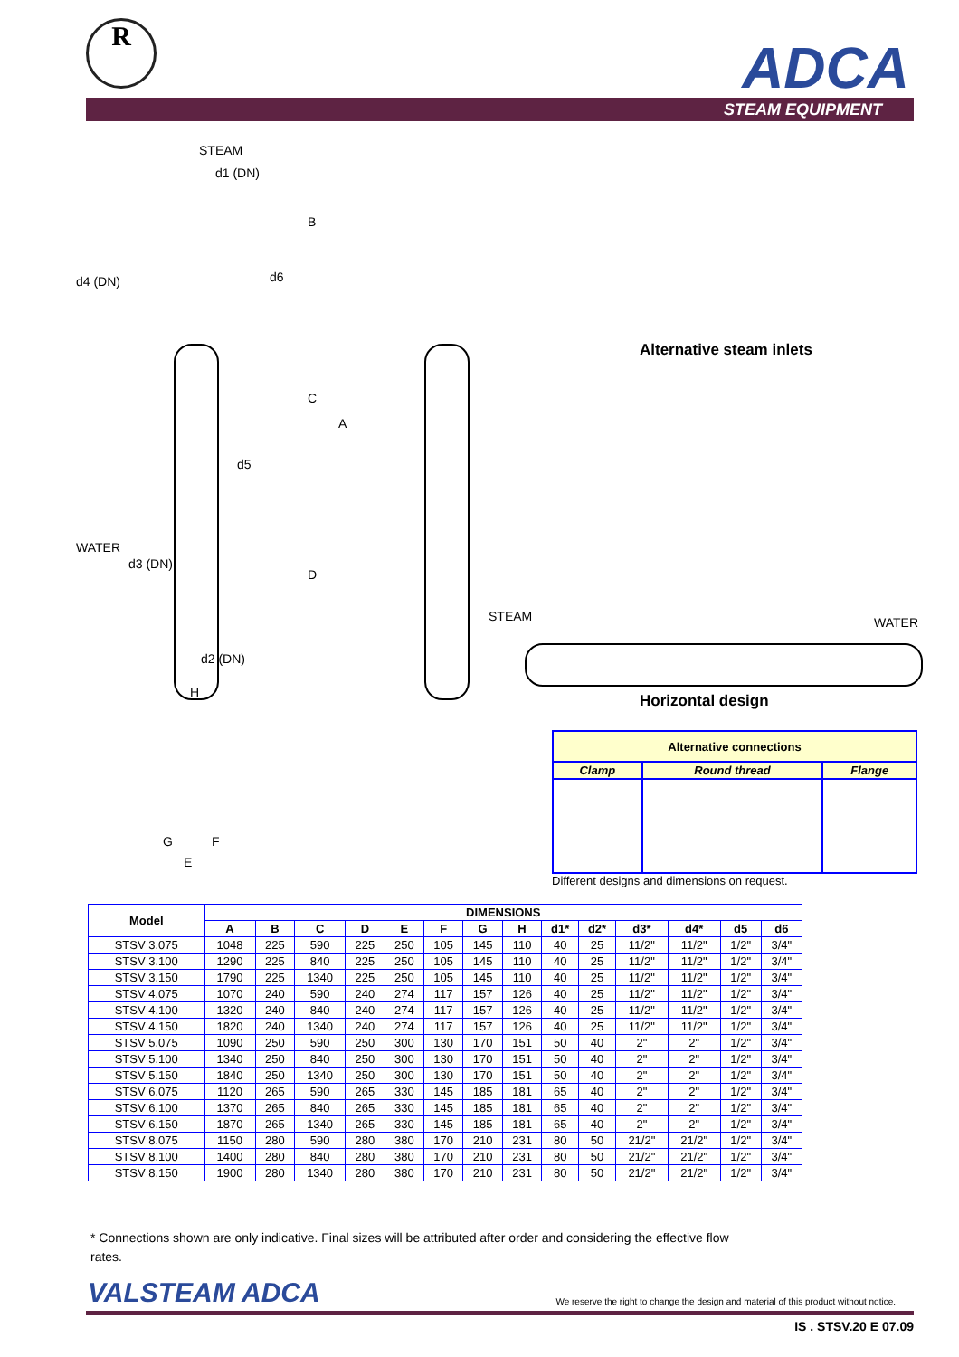R
ADCA
STEAM EQUIPMENT
STEAM
d1 (DN)
d4 (DN) d6
d5
WATER
d3 (DN)
d2 (DN)
B
C
A
D
H
G F
E
Alternative steam inlets
STEAM WATER
Horizontal design
| Alternative connections | | |
| Clamp | Round thread | Flange |
Different designs and dimensions on request.
| Model | DIMENSIONS | | | | | | | | | | | | | |
| --- | --- | --- | --- | --- | --- | --- | --- | --- | --- | --- | --- | --- | --- | --- |
| | A | B | C | D | E | F | G | H | d1* | d2* | d3* | d4* | d5 | d6 |
| STSV 3.075 | 1048 | 225 | 590 | 225 | 250 | 105 | 145 | 110 | 40 | 25 | 11/2" | 11/2" | 1/2" | 3/4" |
| STSV 3.100 | 1290 | 225 | 840 | 225 | 250 | 105 | 145 | 110 | 40 | 25 | 11/2" | 11/2" | 1/2" | 3/4" |
| STSV 3.150 | 1790 | 225 | 1340 | 225 | 250 | 105 | 145 | 110 | 40 | 25 | 11/2" | 11/2" | 1/2" | 3/4" |
| STSV 4.075 | 1070 | 240 | 590 | 240 | 274 | 117 | 157 | 126 | 40 | 25 | 11/2" | 11/2" | 1/2" | 3/4" |
| STSV 4.100 | 1320 | 240 | 840 | 240 | 274 | 117 | 157 | 126 | 40 | 25 | 11/2" | 11/2" | 1/2" | 3/4" |
| STSV 4.150 | 1820 | 240 | 1340 | 240 | 274 | 117 | 157 | 126 | 40 | 25 | 11/2" | 11/2" | 1/2" | 3/4" |
| STSV 5.075 | 1090 | 250 | 590 | 250 | 300 | 130 | 170 | 151 | 50 | 40 | 2" | 2" | 1/2" | 3/4" |
| STSV 5.100 | 1340 | 250 | 840 | 250 | 300 | 130 | 170 | 151 | 50 | 40 | 2" | 2" | 1/2" | 3/4" |
| STSV 5.150 | 1840 | 250 | 1340 | 250 | 300 | 130 | 170 | 151 | 50 | 40 | 2" | 2" | 1/2" | 3/4" |
| STSV 6.075 | 1120 | 265 | 590 | 265 | 330 | 145 | 185 | 181 | 65 | 40 | 2" | 2" | 1/2" | 3/4" |
| STSV 6.100 | 1370 | 265 | 840 | 265 | 330 | 145 | 185 | 181 | 65 | 40 | 2" | 2" | 1/2" | 3/4" |
| STSV 6.150 | 1870 | 265 | 1340 | 265 | 330 | 145 | 185 | 181 | 65 | 40 | 2" | 2" | 1/2" | 3/4" |
| STSV 8.075 | 1150 | 280 | 590 | 280 | 380 | 170 | 210 | 231 | 80 | 50 | 21/2" | 21/2" | 1/2" | 3/4" |
| STSV 8.100 | 1400 | 280 | 840 | 280 | 380 | 170 | 210 | 231 | 80 | 50 | 21/2" | 21/2" | 1/2" | 3/4" |
| STSV 8.150 | 1900 | 280 | 1340 | 280 | 380 | 170 | 210 | 231 | 80 | 50 | 21/2" | 21/2" | 1/2" | 3/4" |
* Connections shown are only indicative. Final sizes will be attributed after order and considering the effective flow rates.
VALSTEAM ADCA
We reserve the right to change the design and material of this product without notice.
IS . STSV.20 E 07.09